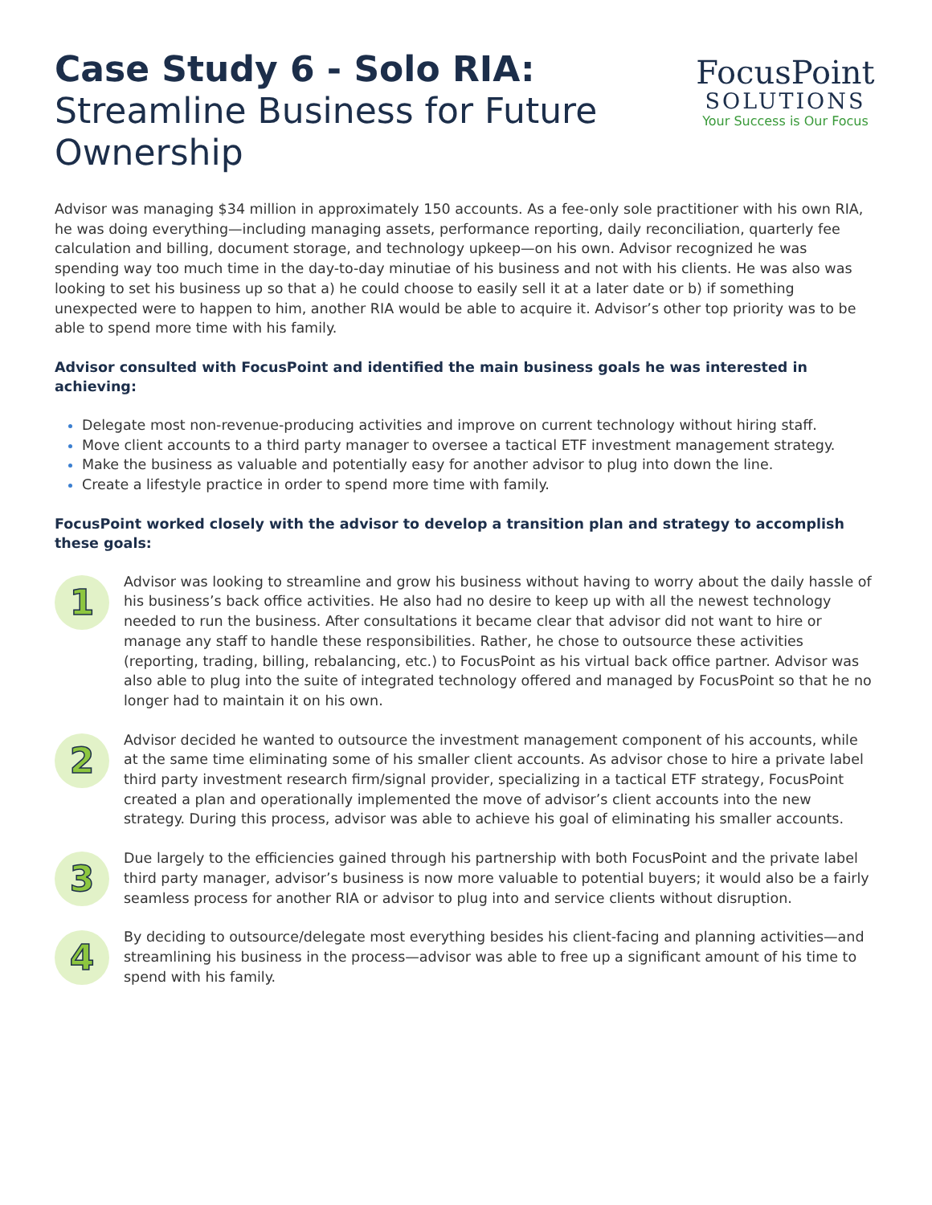Case Study 6 - Solo RIA:
Streamline Business for Future
Ownership
FocusPoint
SOLUTIONS
Your Success is Our Focus
Advisor was managing $34 million in approximately 150 accounts. As a fee-only sole practitioner with his own RIA, he was doing everything—including managing assets, performance reporting, daily reconciliation, quarterly fee calculation and billing, document storage, and technology upkeep—on his own. Advisor recognized he was spending way too much time in the day-to-day minutiae of his business and not with his clients. He was also was looking to set his business up so that a) he could choose to easily sell it at a later date or b) if something unexpected were to happen to him, another RIA would be able to acquire it. Advisor’s other top priority was to be able to spend more time with his family.
Advisor consulted with FocusPoint and identified the main business goals he was interested in achieving:
Delegate most non-revenue-producing activities and improve on current technology without hiring staff.
Move client accounts to a third party manager to oversee a tactical ETF investment management strategy.
Make the business as valuable and potentially easy for another advisor to plug into down the line.
Create a lifestyle practice in order to spend more time with family.
FocusPoint worked closely with the advisor to develop a transition plan and strategy to accomplish these goals:
1
Advisor was looking to streamline and grow his business without having to worry about the daily hassle of his business’s back office activities. He also had no desire to keep up with all the newest technology needed to run the business. After consultations it became clear that advisor did not want to hire or manage any staff to handle these responsibilities. Rather, he chose to outsource these activities (reporting, trading, billing, rebalancing, etc.) to FocusPoint as his virtual back office partner. Advisor was also able to plug into the suite of integrated technology offered and managed by FocusPoint so that he no longer had to maintain it on his own.
2
Advisor decided he wanted to outsource the investment management component of his accounts, while at the same time eliminating some of his smaller client accounts. As advisor chose to hire a private label third party investment research firm/signal provider, specializing in a tactical ETF strategy, FocusPoint created a plan and operationally implemented the move of advisor’s client accounts into the new strategy. During this process, advisor was able to achieve his goal of eliminating his smaller accounts.
3
Due largely to the efficiencies gained through his partnership with both FocusPoint and the private label third party manager, advisor’s business is now more valuable to potential buyers; it would also be a fairly seamless process for another RIA or advisor to plug into and service clients without disruption.
4
By deciding to outsource/delegate most everything besides his client-facing and planning activities—and streamlining his business in the process—advisor was able to free up a significant amount of his time to spend with his family.